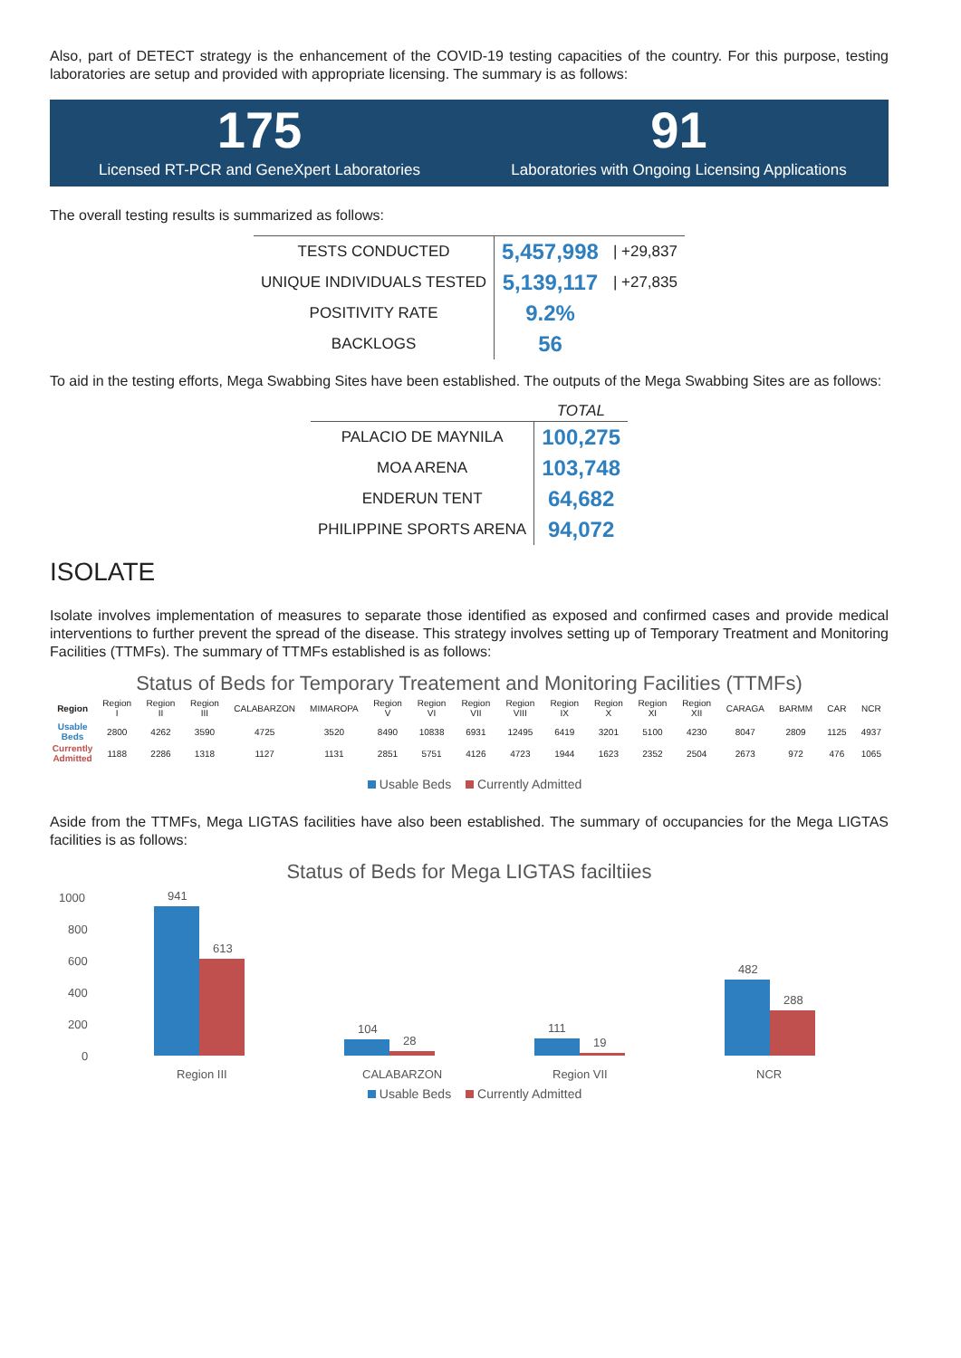Also, part of DETECT strategy is the enhancement of the COVID-19 testing capacities of the country. For this purpose, testing laboratories are setup and provided with appropriate licensing. The summary is as follows:
175
Licensed RT-PCR and GeneXpert Laboratories
91
Laboratories with Ongoing Licensing Applications
The overall testing results is summarized as follows:
| TESTS CONDUCTED | 5,457,998 | / +29,837 |
| UNIQUE INDIVIDUALS TESTED | 5,139,117 | / +27,835 |
| POSITIVITY RATE | 9.2% | |
| BACKLOGS | 56 | |
To aid in the testing efforts, Mega Swabbing Sites have been established. The outputs of the Mega Swabbing Sites are as follows:
| | TOTAL |
| --- | --- |
| PALACIO DE MAYNILA | 100,275 |
| MOA ARENA | 103,748 |
| ENDERUN TENT | 64,682 |
| PHILIPPINE SPORTS ARENA | 94,072 |
ISOLATE
Isolate involves implementation of measures to separate those identified as exposed and confirmed cases and provide medical interventions to further prevent the spread of the disease. This strategy involves setting up of Temporary Treatment and Monitoring Facilities (TTMFs). The summary of TTMFs established is as follows:
Status of Beds for Temporary Treatement and Monitoring Facilities (TTMFs)
| Region | Region I | Region II | Region III | CALABARZON | MIMAROPA | Region V | Region VI | Region VII | Region VIII | Region IX | Region X | Region XI | Region XII | CARAGA | BARMM | CAR | NCR |
| Usable Beds | 2800 | 4262 | 3590 | 4725 | 3520 | 8490 | 10838 | 6931 | 12495 | 6419 | 3201 | 5100 | 4230 | 8047 | 2809 | 1125 | 4937 |
| Currently Admitted | 1188 | 2286 | 1318 | 1127 | 1131 | 2851 | 5751 | 4126 | 4723 | 1944 | 1623 | 2352 | 2504 | 2673 | 972 | 476 | 1065 |
Usable Beds Currently Admitted
Aside from the TTMFs, Mega LIGTAS facilities have also been established. The summary of occupancies for the Mega LIGTAS facilities is as follows:
Status of Beds for Mega LIGTAS faciltiies
1000
800
600
400
200
0
941
613
104
28
111
19
482
288
Region III
CALABARZON
Region VII
NCR
Usable Beds Currently Admitted